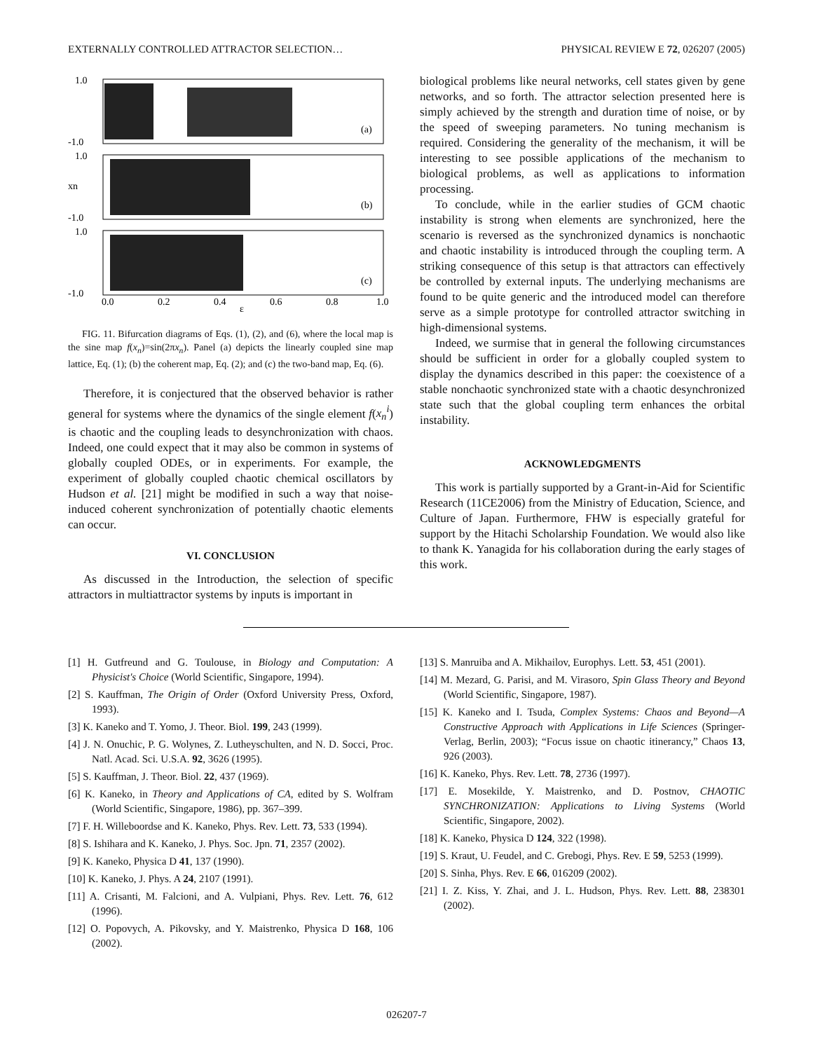EXTERNALLY CONTROLLED ATTRACTOR SELECTION… PHYSICAL REVIEW E 72, 026207 (2005)
(a)
(b)
(c)
1.0
1.0
1.0
-1.0
-1.0
-1.0
xn
0.0
0.2
0.4
0.6
0.8
1.0
ε
FIG. 11. Bifurcation diagrams of Eqs. (1), (2), and (6), where the local map is the sine map f(x<sub>n</sub>)=sin(2πx<sub>n</sub>). Panel (a) depicts the linearly coupled sine map lattice, Eq. (1); (b) the coherent map, Eq. (2); and (c) the two-band map, Eq. (6).
Therefore, it is conjectured that the observed behavior is rather general for systems where the dynamics of the single element f(x<sub>n</sub><sup>i</sup>) is chaotic and the coupling leads to desynchronization with chaos. Indeed, one could expect that it may also be common in systems of globally coupled ODEs, or in experiments. For example, the experiment of globally coupled chaotic chemical oscillators by Hudson et al. [21] might be modified in such a way that noise-induced coherent synchronization of potentially chaotic elements can occur.
VI. CONCLUSION
As discussed in the Introduction, the selection of specific attractors in multiattractor systems by inputs is important in
biological problems like neural networks, cell states given by gene networks, and so forth. The attractor selection presented here is simply achieved by the strength and duration time of noise, or by the speed of sweeping parameters. No tuning mechanism is required. Considering the generality of the mechanism, it will be interesting to see possible applications of the mechanism to biological problems, as well as applications to information processing.
To conclude, while in the earlier studies of GCM chaotic instability is strong when elements are synchronized, here the scenario is reversed as the synchronized dynamics is nonchaotic and chaotic instability is introduced through the coupling term. A striking consequence of this setup is that attractors can effectively be controlled by external inputs. The underlying mechanisms are found to be quite generic and the introduced model can therefore serve as a simple prototype for controlled attractor switching in high-dimensional systems.
Indeed, we surmise that in general the following circumstances should be sufficient in order for a globally coupled system to display the dynamics described in this paper: the coexistence of a stable nonchaotic synchronized state with a chaotic desynchronized state such that the global coupling term enhances the orbital instability.
ACKNOWLEDGMENTS
This work is partially supported by a Grant-in-Aid for Scientific Research (11CE2006) from the Ministry of Education, Science, and Culture of Japan. Furthermore, FHW is especially grateful for support by the Hitachi Scholarship Foundation. We would also like to thank K. Yanagida for his collaboration during the early stages of this work.
[1] H. Gutfreund and G. Toulouse, in Biology and Computation: A Physicist's Choice (World Scientific, Singapore, 1994).
[2] S. Kauffman, The Origin of Order (Oxford University Press, Oxford, 1993).
[3] K. Kaneko and T. Yomo, J. Theor. Biol. 199, 243 (1999).
[4] J. N. Onuchic, P. G. Wolynes, Z. Lutheyschulten, and N. D. Socci, Proc. Natl. Acad. Sci. U.S.A. 92, 3626 (1995).
[5] S. Kauffman, J. Theor. Biol. 22, 437 (1969).
[6] K. Kaneko, in Theory and Applications of CA, edited by S. Wolfram (World Scientific, Singapore, 1986), pp. 367–399.
[7] F. H. Willeboordse and K. Kaneko, Phys. Rev. Lett. 73, 533 (1994).
[8] S. Ishihara and K. Kaneko, J. Phys. Soc. Jpn. 71, 2357 (2002).
[9] K. Kaneko, Physica D 41, 137 (1990).
[10] K. Kaneko, J. Phys. A 24, 2107 (1991).
[11] A. Crisanti, M. Falcioni, and A. Vulpiani, Phys. Rev. Lett. 76, 612 (1996).
[12] O. Popovych, A. Pikovsky, and Y. Maistrenko, Physica D 168, 106 (2002).
[13] S. Manruiba and A. Mikhailov, Europhys. Lett. 53, 451 (2001).
[14] M. Mezard, G. Parisi, and M. Virasoro, Spin Glass Theory and Beyond (World Scientific, Singapore, 1987).
[15] K. Kaneko and I. Tsuda, Complex Systems: Chaos and Beyond—A Constructive Approach with Applications in Life Sciences (Springer-Verlag, Berlin, 2003); “Focus issue on chaotic itinerancy,” Chaos 13, 926 (2003).
[16] K. Kaneko, Phys. Rev. Lett. 78, 2736 (1997).
[17] E. Mosekilde, Y. Maistrenko, and D. Postnov, CHAOTIC SYNCHRONIZATION: Applications to Living Systems (World Scientific, Singapore, 2002).
[18] K. Kaneko, Physica D 124, 322 (1998).
[19] S. Kraut, U. Feudel, and C. Grebogi, Phys. Rev. E 59, 5253 (1999).
[20] S. Sinha, Phys. Rev. E 66, 016209 (2002).
[21] I. Z. Kiss, Y. Zhai, and J. L. Hudson, Phys. Rev. Lett. 88, 238301 (2002).
026207-7